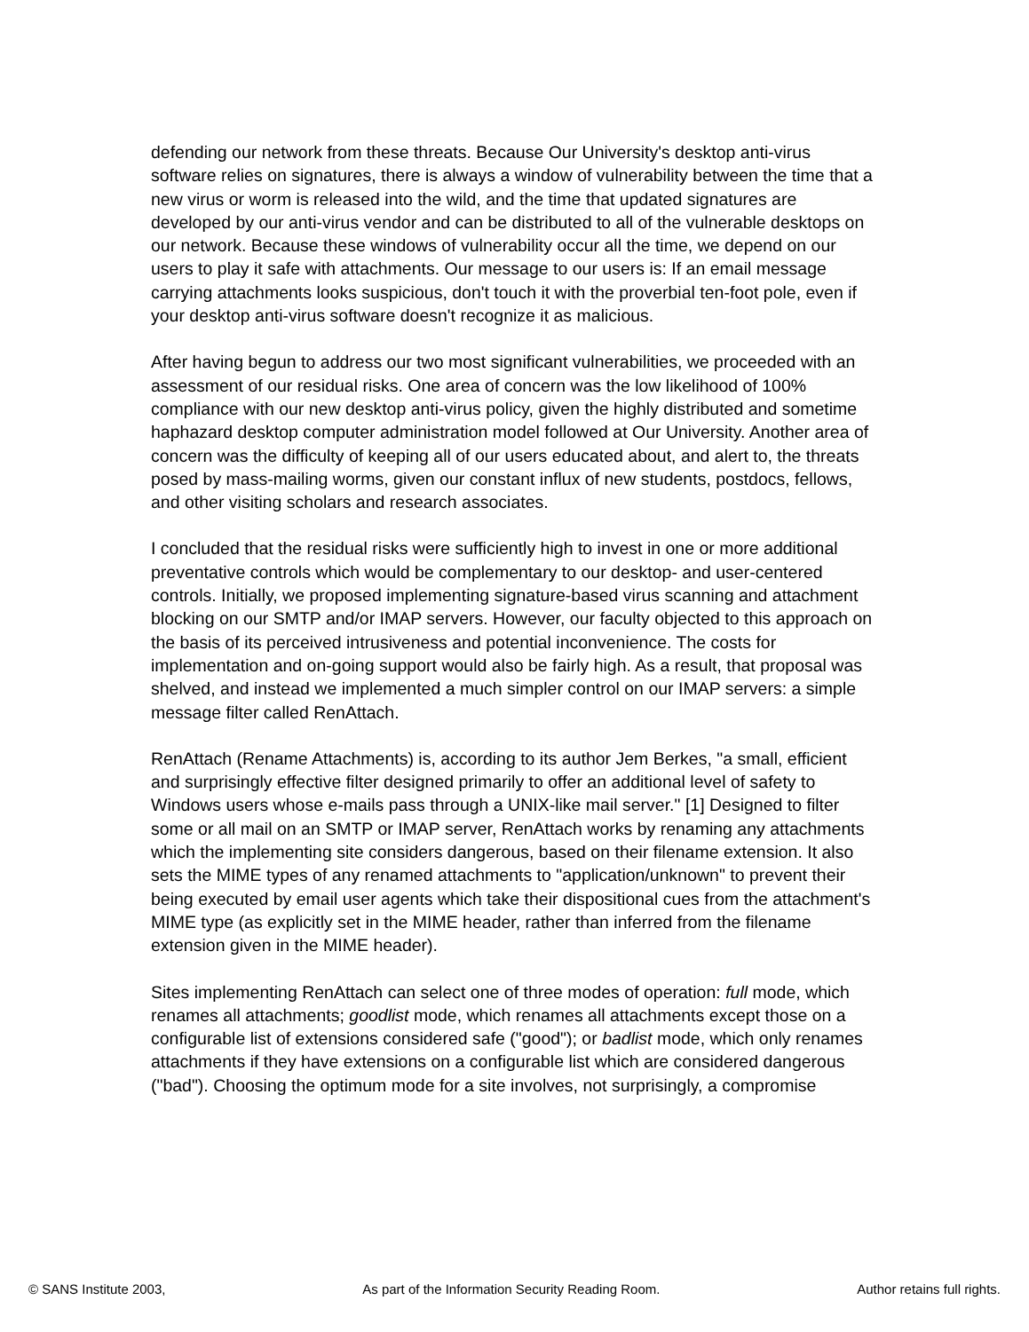defending our network from these threats. Because Our University's desktop anti-virus software relies on signatures, there is always a window of vulnerability between the time that a new virus or worm is released into the wild, and the time that updated signatures are developed by our anti-virus vendor and can be distributed to all of the vulnerable desktops on our network. Because these windows of vulnerability occur all the time, we depend on our users to play it safe with attachments. Our message to our users is: If an email message carrying attachments looks suspicious, don't touch it with the proverbial ten-foot pole, even if your desktop anti-virus software doesn't recognize it as malicious.
After having begun to address our two most significant vulnerabilities, we proceeded with an assessment of our residual risks. One area of concern was the low likelihood of 100% compliance with our new desktop anti-virus policy, given the highly distributed and sometime haphazard desktop computer administration model followed at Our University. Another area of concern was the difficulty of keeping all of our users educated about, and alert to, the threats posed by mass-mailing worms, given our constant influx of new students, postdocs, fellows, and other visiting scholars and research associates.
I concluded that the residual risks were sufficiently high to invest in one or more additional preventative controls which would be complementary to our desktop- and user-centered controls. Initially, we proposed implementing signature-based virus scanning and attachment blocking on our SMTP and/or IMAP servers. However, our faculty objected to this approach on the basis of its perceived intrusiveness and potential inconvenience. The costs for implementation and on-going support would also be fairly high. As a result, that proposal was shelved, and instead we implemented a much simpler control on our IMAP servers: a simple message filter called RenAttach.
RenAttach (Rename Attachments) is, according to its author Jem Berkes, "a small, efficient and surprisingly effective filter designed primarily to offer an additional level of safety to Windows users whose e-mails pass through a UNIX-like mail server." [1] Designed to filter some or all mail on an SMTP or IMAP server, RenAttach works by renaming any attachments which the implementing site considers dangerous, based on their filename extension. It also sets the MIME types of any renamed attachments to "application/unknown" to prevent their being executed by email user agents which take their dispositional cues from the attachment's MIME type (as explicitly set in the MIME header, rather than inferred from the filename extension given in the MIME header).
Sites implementing RenAttach can select one of three modes of operation: full mode, which renames all attachments; goodlist mode, which renames all attachments except those on a configurable list of extensions considered safe ("good"); or badlist mode, which only renames attachments if they have extensions on a configurable list which are considered dangerous ("bad"). Choosing the optimum mode for a site involves, not surprisingly, a compromise
© SANS Institute 2003, As part of the Information Security Reading Room. Author retains full rights.